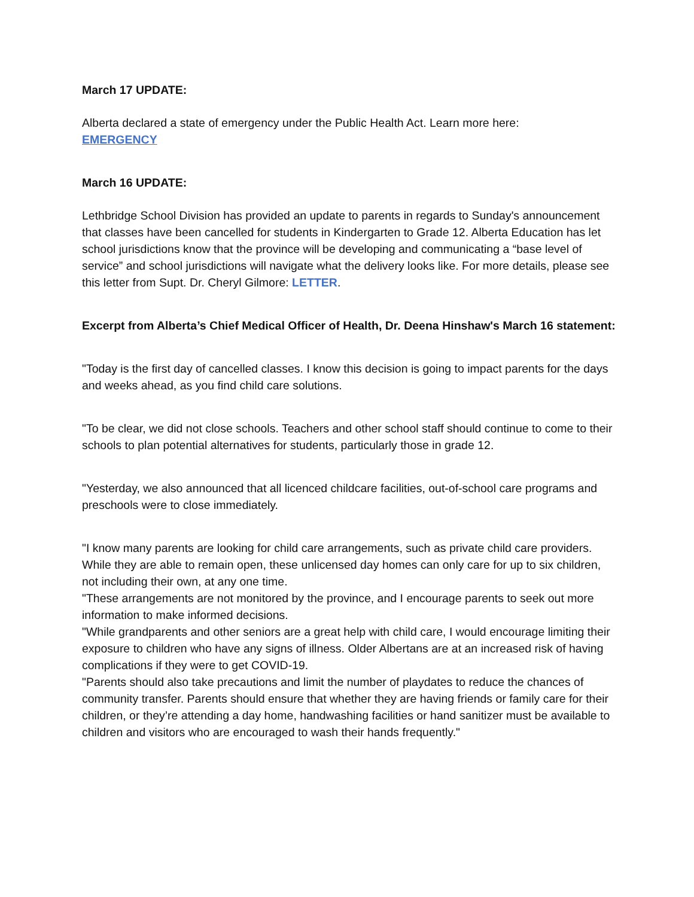March 17 UPDATE:
Alberta declared a state of emergency under the Public Health Act. Learn more here:
EMERGENCY
March 16 UPDATE:
Lethbridge School Division has provided an update to parents in regards to Sunday's announcement that classes have been cancelled for students in Kindergarten to Grade 12. Alberta Education has let school jurisdictions know that the province will be developing and communicating a “base level of service” and school jurisdictions will navigate what the delivery looks like. For more details, please see this letter from Supt. Dr. Cheryl Gilmore: LETTER.
Excerpt from Alberta’s Chief Medical Officer of Health, Dr. Deena Hinshaw's March 16 statement:
"Today is the first day of cancelled classes. I know this decision is going to impact parents for the days and weeks ahead, as you find child care solutions.
"To be clear, we did not close schools. Teachers and other school staff should continue to come to their schools to plan potential alternatives for students, particularly those in grade 12.
"Yesterday, we also announced that all licenced childcare facilities, out-of-school care programs and preschools were to close immediately.
"I know many parents are looking for child care arrangements, such as private child care providers. While they are able to remain open, these unlicensed day homes can only care for up to six children, not including their own, at any one time.
"These arrangements are not monitored by the province, and I encourage parents to seek out more information to make informed decisions.
"While grandparents and other seniors are a great help with child care, I would encourage limiting their exposure to children who have any signs of illness. Older Albertans are at an increased risk of having complications if they were to get COVID-19.
"Parents should also take precautions and limit the number of playdates to reduce the chances of community transfer. Parents should ensure that whether they are having friends or family care for their children, or they’re attending a day home, handwashing facilities or hand sanitizer must be available to children and visitors who are encouraged to wash their hands frequently."